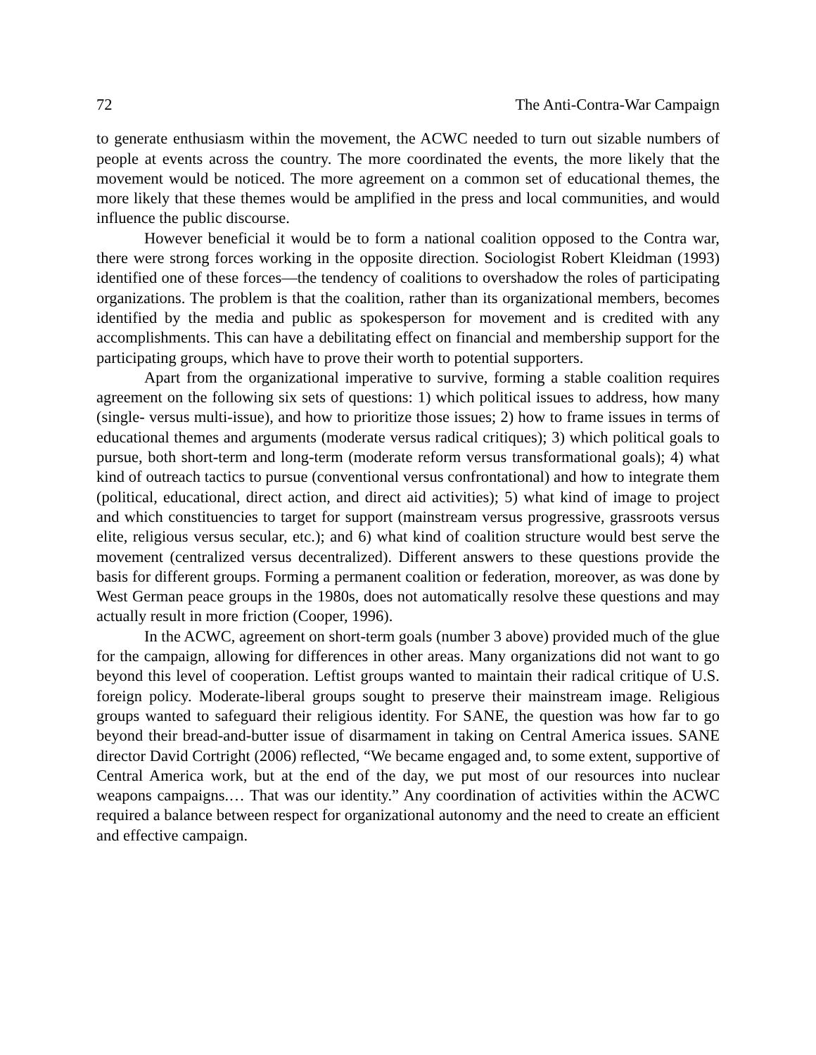72 The Anti-Contra-War Campaign
to generate enthusiasm within the movement, the ACWC needed to turn out sizable numbers of people at events across the country. The more coordinated the events, the more likely that the movement would be noticed. The more agreement on a common set of educational themes, the more likely that these themes would be amplified in the press and local communities, and would influence the public discourse.
However beneficial it would be to form a national coalition opposed to the Contra war, there were strong forces working in the opposite direction. Sociologist Robert Kleidman (1993) identified one of these forces—the tendency of coalitions to overshadow the roles of participating organizations. The problem is that the coalition, rather than its organizational members, becomes identified by the media and public as spokesperson for movement and is credited with any accomplishments. This can have a debilitating effect on financial and membership support for the participating groups, which have to prove their worth to potential supporters.
Apart from the organizational imperative to survive, forming a stable coalition requires agreement on the following six sets of questions: 1) which political issues to address, how many (single- versus multi-issue), and how to prioritize those issues; 2) how to frame issues in terms of educational themes and arguments (moderate versus radical critiques); 3) which political goals to pursue, both short-term and long-term (moderate reform versus transformational goals); 4) what kind of outreach tactics to pursue (conventional versus confrontational) and how to integrate them (political, educational, direct action, and direct aid activities); 5) what kind of image to project and which constituencies to target for support (mainstream versus progressive, grassroots versus elite, religious versus secular, etc.); and 6) what kind of coalition structure would best serve the movement (centralized versus decentralized). Different answers to these questions provide the basis for different groups. Forming a permanent coalition or federation, moreover, as was done by West German peace groups in the 1980s, does not automatically resolve these questions and may actually result in more friction (Cooper, 1996).
In the ACWC, agreement on short-term goals (number 3 above) provided much of the glue for the campaign, allowing for differences in other areas. Many organizations did not want to go beyond this level of cooperation. Leftist groups wanted to maintain their radical critique of U.S. foreign policy. Moderate-liberal groups sought to preserve their mainstream image. Religious groups wanted to safeguard their religious identity. For SANE, the question was how far to go beyond their bread-and-butter issue of disarmament in taking on Central America issues. SANE director David Cortright (2006) reflected, “We became engaged and, to some extent, supportive of Central America work, but at the end of the day, we put most of our resources into nuclear weapons campaigns.… That was our identity.” Any coordination of activities within the ACWC required a balance between respect for organizational autonomy and the need to create an efficient and effective campaign.